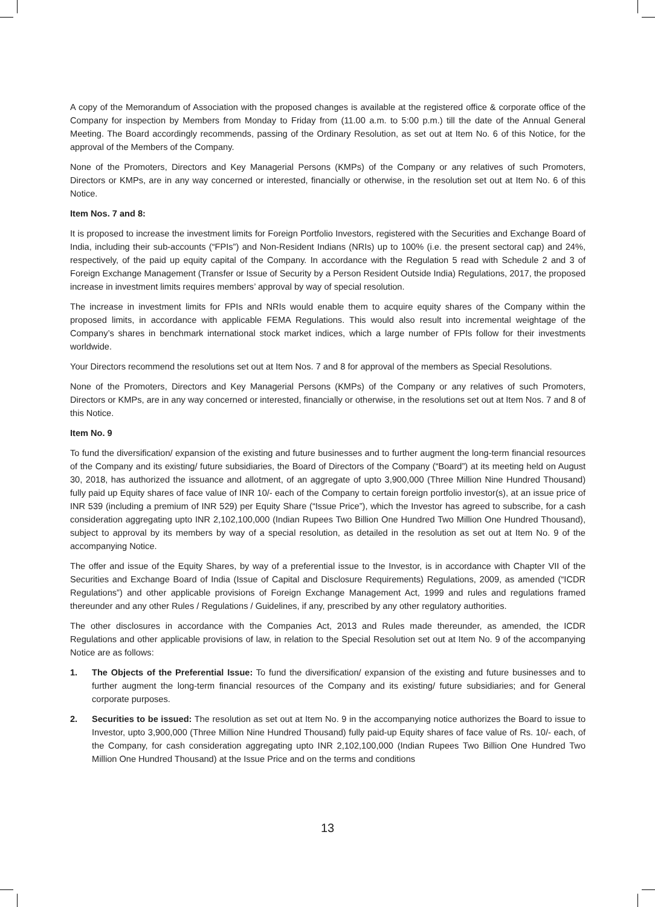A copy of the Memorandum of Association with the proposed changes is available at the registered office & corporate office of the Company for inspection by Members from Monday to Friday from (11.00 a.m. to 5:00 p.m.) till the date of the Annual General Meeting. The Board accordingly recommends, passing of the Ordinary Resolution, as set out at Item No. 6 of this Notice, for the approval of the Members of the Company.
None of the Promoters, Directors and Key Managerial Persons (KMPs) of the Company or any relatives of such Promoters, Directors or KMPs, are in any way concerned or interested, financially or otherwise, in the resolution set out at Item No. 6 of this Notice.
Item Nos. 7 and 8:
It is proposed to increase the investment limits for Foreign Portfolio Investors, registered with the Securities and Exchange Board of India, including their sub-accounts (“FPIs”) and Non-Resident Indians (NRIs) up to 100% (i.e. the present sectoral cap) and 24%, respectively, of the paid up equity capital of the Company. In accordance with the Regulation 5 read with Schedule 2 and 3 of Foreign Exchange Management (Transfer or Issue of Security by a Person Resident Outside India) Regulations, 2017, the proposed increase in investment limits requires members’ approval by way of special resolution.
The increase in investment limits for FPIs and NRIs would enable them to acquire equity shares of the Company within the proposed limits, in accordance with applicable FEMA Regulations. This would also result into incremental weightage of the Company’s shares in benchmark international stock market indices, which a large number of FPIs follow for their investments worldwide.
Your Directors recommend the resolutions set out at Item Nos. 7 and 8 for approval of the members as Special Resolutions.
None of the Promoters, Directors and Key Managerial Persons (KMPs) of the Company or any relatives of such Promoters, Directors or KMPs, are in any way concerned or interested, financially or otherwise, in the resolutions set out at Item Nos. 7 and 8 of this Notice.
Item No. 9
To fund the diversification/ expansion of the existing and future businesses and to further augment the long-term financial resources of the Company and its existing/ future subsidiaries, the Board of Directors of the Company (“Board”) at its meeting held on August 30, 2018, has authorized the issuance and allotment, of an aggregate of upto 3,900,000 (Three Million Nine Hundred Thousand) fully paid up Equity shares of face value of INR 10/- each of the Company to certain foreign portfolio investor(s), at an issue price of INR 539 (including a premium of INR 529) per Equity Share (“Issue Price”), which the Investor has agreed to subscribe, for a cash consideration aggregating upto INR 2,102,100,000 (Indian Rupees Two Billion One Hundred Two Million One Hundred Thousand), subject to approval by its members by way of a special resolution, as detailed in the resolution as set out at Item No. 9 of the accompanying Notice.
The offer and issue of the Equity Shares, by way of a preferential issue to the Investor, is in accordance with Chapter VII of the Securities and Exchange Board of India (Issue of Capital and Disclosure Requirements) Regulations, 2009, as amended (“ICDR Regulations”) and other applicable provisions of Foreign Exchange Management Act, 1999 and rules and regulations framed thereunder and any other Rules / Regulations / Guidelines, if any, prescribed by any other regulatory authorities.
The other disclosures in accordance with the Companies Act, 2013 and Rules made thereunder, as amended, the ICDR Regulations and other applicable provisions of law, in relation to the Special Resolution set out at Item No. 9 of the accompanying Notice are as follows:
1. The Objects of the Preferential Issue: To fund the diversification/ expansion of the existing and future businesses and to further augment the long-term financial resources of the Company and its existing/ future subsidiaries; and for General corporate purposes.
2. Securities to be issued: The resolution as set out at Item No. 9 in the accompanying notice authorizes the Board to issue to Investor, upto 3,900,000 (Three Million Nine Hundred Thousand) fully paid-up Equity shares of face value of Rs. 10/- each, of the Company, for cash consideration aggregating upto INR 2,102,100,000 (Indian Rupees Two Billion One Hundred Two Million One Hundred Thousand) at the Issue Price and on the terms and conditions
13